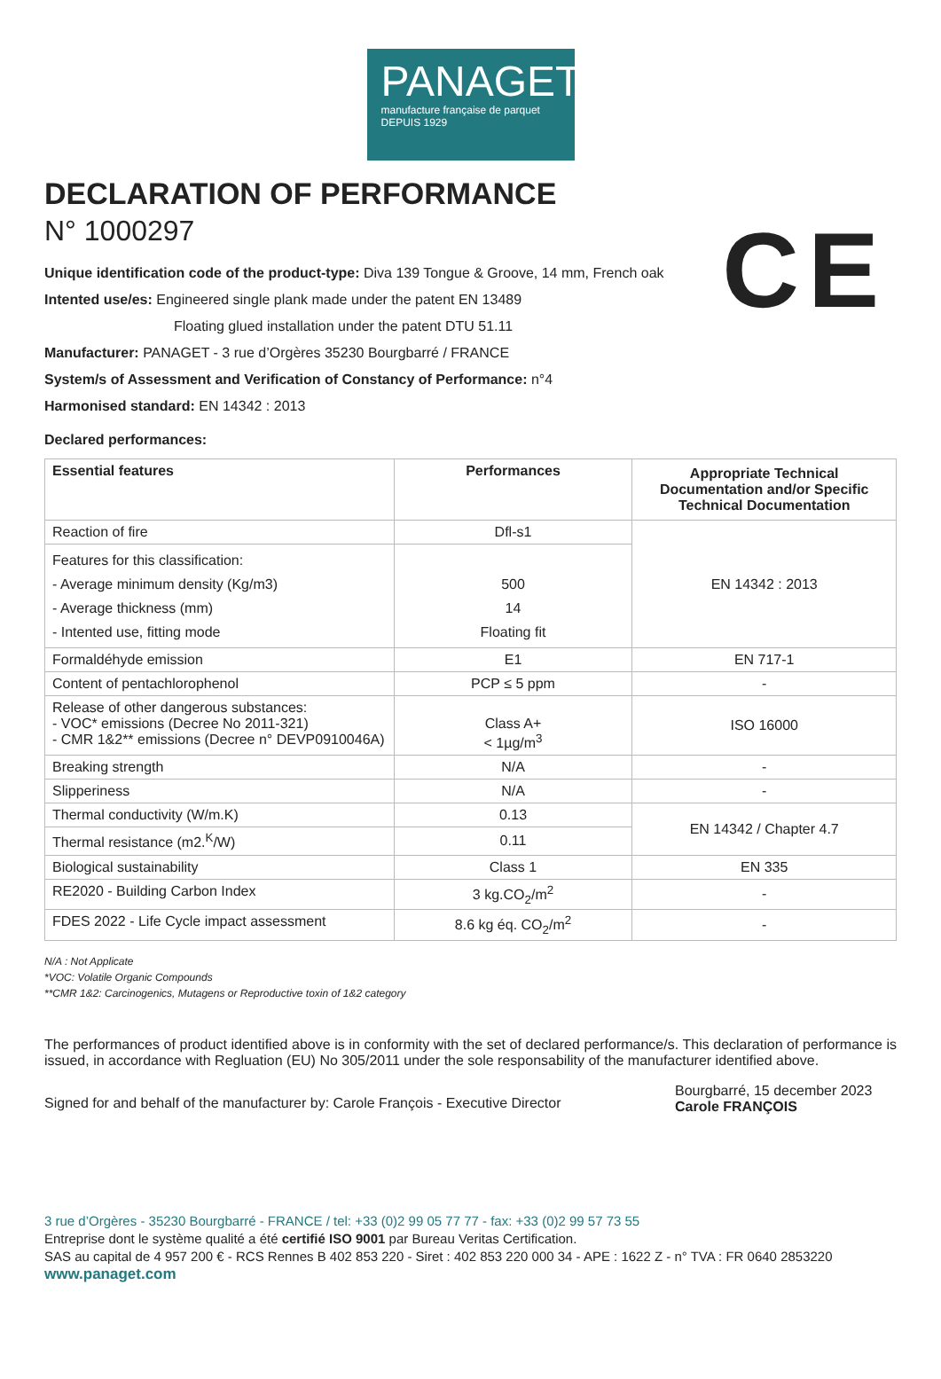PANAGET
manufacture française de parquet
DEPUIS 1929
CE
DECLARATION OF PERFORMANCE
N° 1000297
Unique identification code of the product-type: Diva 139 Tongue & Groove, 14 mm, French oak
Intented use/es: Engineered single plank made under the patent EN 13489
Floating glued installation under the patent DTU 51.11
Manufacturer: PANAGET - 3 rue d’Orgères 35230 Bourgbarré / FRANCE
System/s of Assessment and Verification of Constancy of Performance: n°4
Harmonised standard: EN 14342 : 2013
Declared performances:
| Essential features | Performances | Appropriate Technical Documentation and/or Specific Technical Documentation |
| --- | --- | --- |
| Reaction of fire | Dfl-s1 | EN 14342 : 2013 |
| Features for this classification: - Average minimum density (Kg/m3) - Average thickness (mm) - Intented use, fitting mode | 500 14 Floating fit | |
| Formaldéhyde emission | E1 | EN 717-1 |
| Content of pentachlorophenol | PCP ≤ 5 ppm | - |
| Release of other dangerous substances: - VOC* emissions (Decree No 2011-321) - CMR 1&2** emissions (Decree n° DEVP0910046A) | Class A+ < 1µg/m<sup>3</sup> | ISO 16000 |
| Breaking strength | N/A | - |
| Slipperiness | N/A | - |
| Thermal conductivity (W/m.K) | 0.13 | EN 14342 / Chapter 4.7 |
| Thermal resistance (m2.<sup>K</sup>/W) | 0.11 | |
| Biological sustainability | Class 1 | EN 335 |
| RE2020 - Building Carbon Index | 3 kg.CO<sub>2</sub>/m<sup>2</sup> | - |
| FDES 2022 - Life Cycle impact assessment | 8.6 kg éq. CO<sub>2</sub>/m<sup>2</sup> | - |
N/A : Not Applicate
*VOC: Volatile Organic Compounds
**CMR 1&2: Carcinogenics, Mutagens or Reproductive toxin of 1&2 category
The performances of product identified above is in conformity with the set of declared performance/s. This declaration of performance is issued, in accordance with Regluation (EU) No 305/2011 under the sole responsability of the manufacturer identified above.
Signed for and behalf of the manufacturer by: Carole François - Executive Director
Bourgbarré, 15 december 2023
Carole FRANÇOIS
3 rue d’Orgères - 35230 Bourgbarré - FRANCE / tel: +33 (0)2 99 05 77 77 - fax: +33 (0)2 99 57 73 55
Entreprise dont le système qualité a été certifié ISO 9001 par Bureau Veritas Certification.
SAS au capital de 4 957 200 € - RCS Rennes B 402 853 220 - Siret : 402 853 220 000 34 - APE : 1622 Z - n° TVA : FR 0640 2853220
www.panaget.com